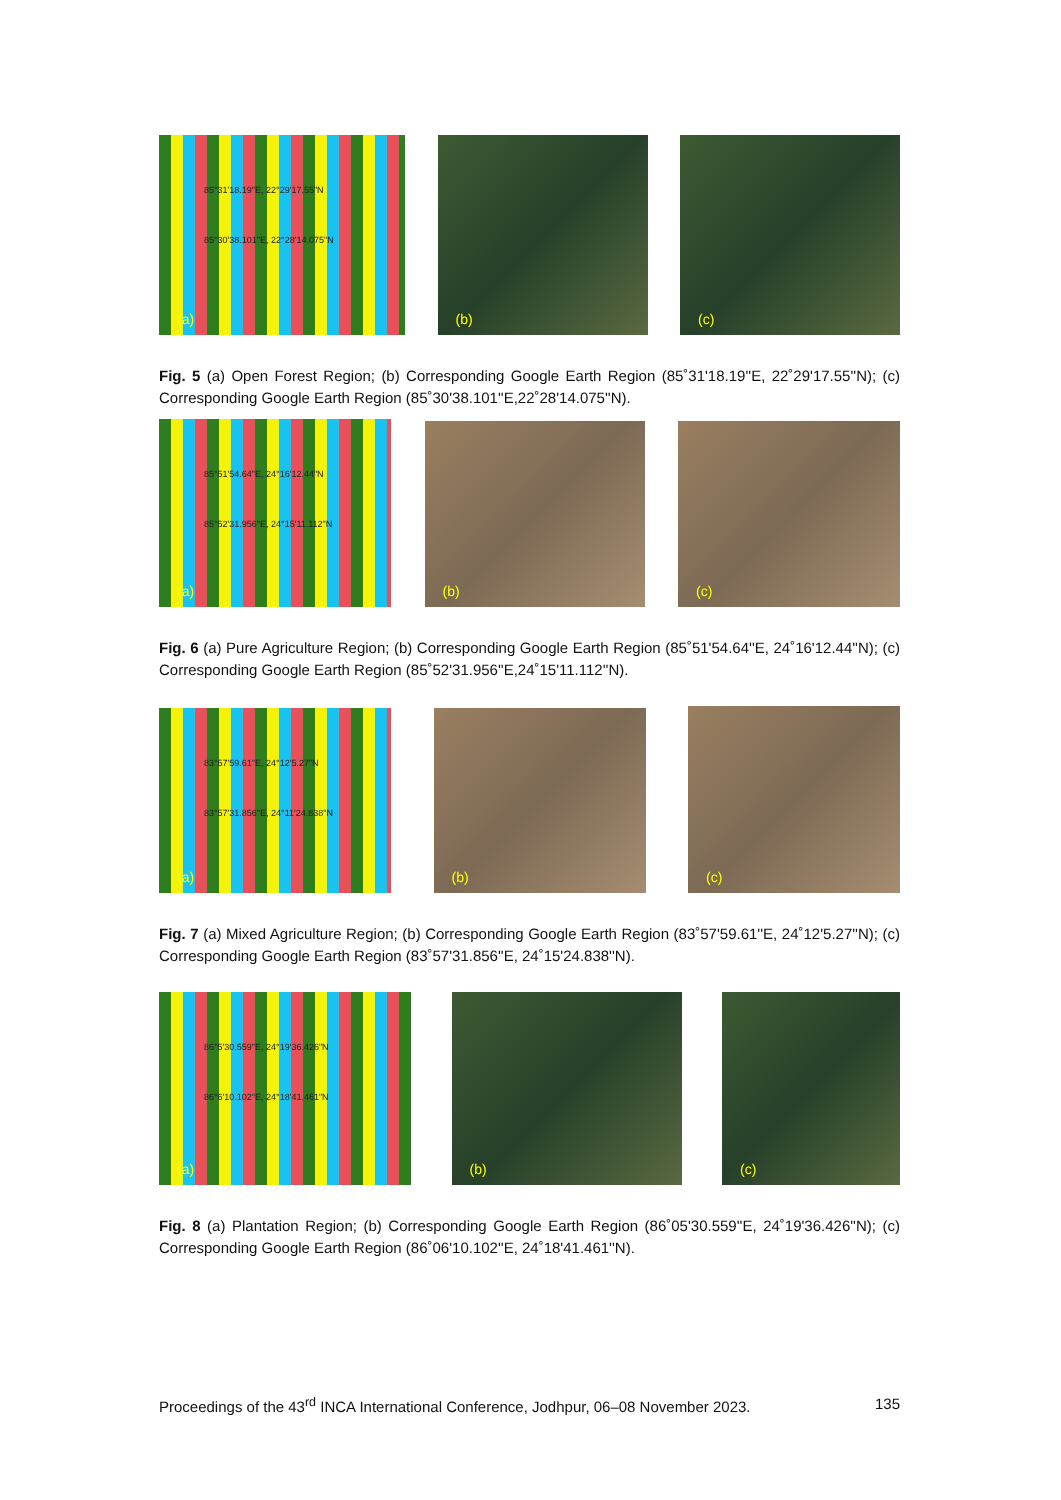85°31'18.19"E, 22°29'17.55"N
85°30'38.101"E, 22°28'14.075"N
(a)
(b)
(c)
Fig. 5 (a) Open Forest Region; (b) Corresponding Google Earth Region (85˚31'18.19''E, 22˚29'17.55''N); (c) Corresponding Google Earth Region (85˚30'38.101''E,22˚28'14.075''N).
85°51'54.64"E, 24°16'12.44"N
85°52'31.956"E, 24°15'11.112"N
(a)
(b)
(c)
Fig. 6 (a) Pure Agriculture Region; (b) Corresponding Google Earth Region (85˚51'54.64''E, 24˚16'12.44''N); (c) Corresponding Google Earth Region (85˚52'31.956''E,24˚15'11.112''N).
83°57'59.61"E, 24°12'5.27"N
83°57'31.856"E, 24°11'24.838"N
(a)
(b)
(c)
Fig. 7 (a) Mixed Agriculture Region; (b) Corresponding Google Earth Region (83˚57'59.61''E, 24˚12'5.27''N); (c) Corresponding Google Earth Region (83˚57'31.856''E, 24˚15'24.838''N).
86°5'30.559"E, 24°19'36.426"N
86°6'10.102"E, 24°18'41.461"N
(a)
(b)
(c)
Fig. 8 (a) Plantation Region; (b) Corresponding Google Earth Region (86˚05'30.559''E, 24˚19'36.426''N); (c) Corresponding Google Earth Region (86˚06'10.102''E, 24˚18'41.461''N).
Proceedings of the 43<sup>rd</sup> INCA International Conference, Jodhpur, 06–08 November 2023. 135